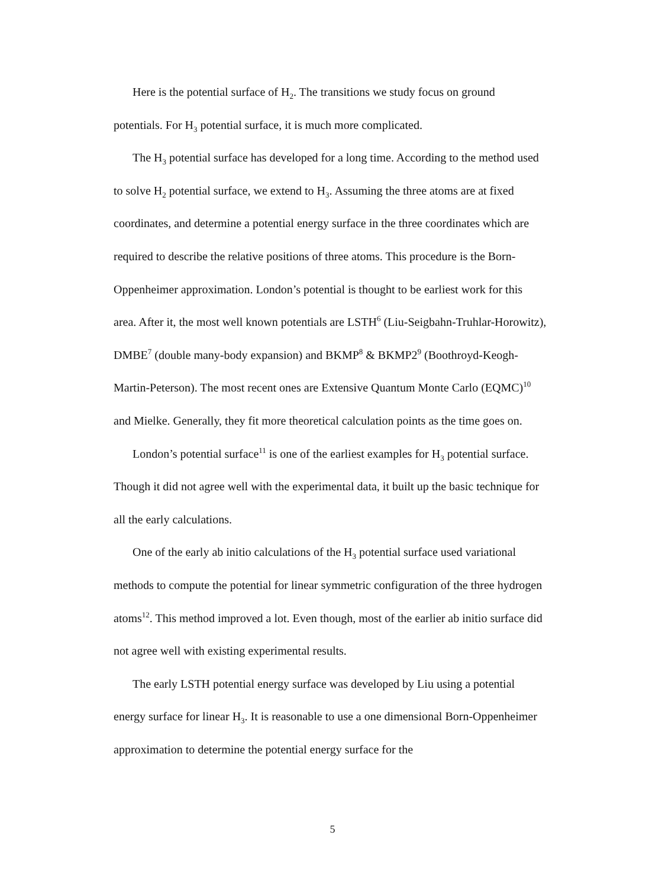Here is the potential surface of H<sub>2</sub>. The transitions we study focus on ground potentials. For H<sub>3</sub> potential surface, it is much more complicated.
The H<sub>3</sub> potential surface has developed for a long time. According to the method used to solve H<sub>2</sub> potential surface, we extend to H<sub>3</sub>. Assuming the three atoms are at fixed coordinates, and determine a potential energy surface in the three coordinates which are required to describe the relative positions of three atoms. This procedure is the Born-Oppenheimer approximation. London’s potential is thought to be earliest work for this area. After it, the most well known potentials are LSTH<sup>6</sup> (Liu-Seigbahn-Truhlar-Horowitz), DMBE<sup>7</sup> (double many-body expansion) and BKMP<sup>8</sup> & BKMP2<sup>9</sup> (Boothroyd-Keogh-Martin-Peterson). The most recent ones are Extensive Quantum Monte Carlo (EQMC)<sup>10</sup> and Mielke. Generally, they fit more theoretical calculation points as the time goes on.
London’s potential surface<sup>11</sup> is one of the earliest examples for H<sub>3</sub> potential surface. Though it did not agree well with the experimental data, it built up the basic technique for all the early calculations.
One of the early ab initio calculations of the H<sub>3</sub> potential surface used variational methods to compute the potential for linear symmetric configuration of the three hydrogen atoms<sup>12</sup>. This method improved a lot. Even though, most of the earlier ab initio surface did not agree well with existing experimental results.
The early LSTH potential energy surface was developed by Liu using a potential energy surface for linear H<sub>3</sub>. It is reasonable to use a one dimensional Born-Oppenheimer approximation to determine the potential energy surface for the
5